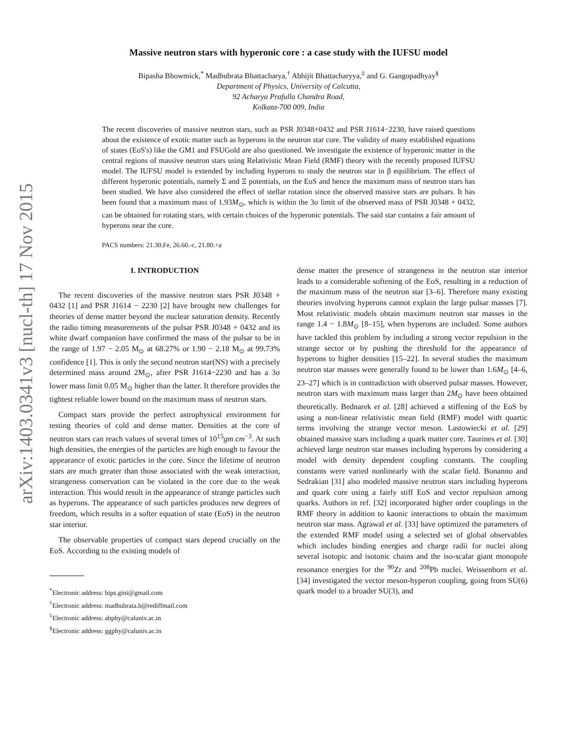arXiv:1403.0341v3 [nucl-th] 17 Nov 2015
Massive neutron stars with hyperonic core : a case study with the IUFSU model
Bipasha Bhowmick,<sup>*</sup> Madhubrata Bhattacharya,<sup>†</sup> Abhijit Bhattacharyya,<sup>‡</sup> and G. Gangopadhyay<sup>§</sup>
Department of Physics, University of Calcutta,
92 Acharya Prafulla Chandra Road,
Kolkata-700 009, India
The recent discoveries of massive neutron stars, such as PSR J0348+0432 and PSR J1614−2230, have raised questions about the existence of exotic matter such as hyperons in the neutron star core. The validity of many established equations of states (EoS's) like the GM1 and FSUGold are also questioned. We investigate the existence of hyperonic matter in the central regions of massive neutron stars using Relativistic Mean Field (RMF) theory with the recently proposed IUFSU model. The IUFSU model is extended by including hyperons to study the neutron star in β equilibrium. The effect of different hyperonic potentials, namely Σ and Ξ potentials, on the EoS and hence the maximum mass of neutron stars has been studied. We have also considered the effect of stellar rotation since the observed massive stars are pulsars. It has been found that a maximum mass of 1.93M<sub>⊙</sub>, which is within the 3σ limit of the observed mass of PSR J0348 + 0432, can be obtained for rotating stars, with certain choices of the hyperonic potentials. The said star contains a fair amount of hyperons near the core.
PACS numbers: 21.30.Fe, 26.60.-c, 21.80.+a
I. INTRODUCTION
The recent discoveries of the massive neutron stars PSR J0348 + 0432 [1] and PSR J1614 − 2230 [2] have brought new challenges for theories of dense matter beyond the nuclear saturation density. Recently the radio timing measurements of the pulsar PSR J0348 + 0432 and its white dwarf companion have confirmed the mass of the pulsar to be in the range of 1.97 − 2.05 M<sub>⊙</sub> at 68.27% or 1.90 − 2.18 M<sub>⊙</sub> at 99.73% confidence [1]. This is only the second neutron star(NS) with a precisely determined mass around 2M<sub>⊙</sub>, after PSR J1614−2230 and has a 3σ lower mass limit 0.05 M<sub>⊙</sub> higher than the latter. It therefore provides the tightest reliable lower bound on the maximum mass of neutron stars.
Compact stars provide the perfect astrophysical environment for testing theories of cold and dense matter. Densities at the core of neutron stars can reach values of several times of 10<sup>15</sup>gm cm<sup>−3</sup>. At such high densities, the energies of the particles are high enough to favour the appearance of exotic particles in the core. Since the lifetime of neutron stars are much greater than those associated with the weak interaction, strangeness conservation can be violated in the core due to the weak interaction. This would result in the appearance of strange particles such as hyperons. The appearance of such particles produces new degrees of freedom, which results in a softer equation of state (EoS) in the neutron star interior.
The observable properties of compact stars depend crucially on the EoS. According to the existing models of
<sup>*</sup> Electronic address: bips.gini@gmail.com
<sup>†</sup> Electronic address: madhubrata.b@rediffmail.com
<sup>‡</sup> Electronic address: abphy@caluniv.ac.in
<sup>§</sup> Electronic address: ggphy@caluniv.ac.in
dense matter the presence of strangeness in the neutron star interior leads to a considerable softening of the EoS, resulting in a reduction of the maximum mass of the neutron star [3–6]. Therefore many existing theories involving hyperons cannot explain the large pulsar masses [7]. Most relativistic models obtain maximum neutron star masses in the range 1.4 − 1.8M<sub>⊙</sub> [8–15], when hyperons are included. Some authors have tackled this problem by including a strong vector repulsion in the strange sector or by pushing the threshold for the appearance of hyperons to higher densities [15–22]. In several studies the maximum neutron star masses were generally found to be lower than 1.6M<sub>⊙</sub> [4–6, 23–27] which is in contradiction with observed pulsar masses. However, neutron stars with maximum mass larger than 2M<sub>⊙</sub> have been obtained theoretically. Bednarek et al. [28] achieved a stiffening of the EoS by using a non-linear relativistic mean field (RMF) model with quartic terms involving the strange vector meson. Lastowiecki et al. [29] obtained massive stars including a quark matter core. Taurines et al. [30] achieved large neutron star masses including hyperons by considering a model with density dependent coupling constants. The coupling constants were varied nonlinearly with the scalar field. Bonanno and Sedrakian [31] also modeled massive neutron stars including hyperons and quark core using a fairly stiff EoS and vector repulsion among quarks. Authors in ref. [32] incorporated higher order couplings in the RMF theory in addition to kaonic interactions to obtain the maximum neutron star mass. Agrawal et al. [33] have optimized the parameters of the extended RMF model using a selected set of global observables which includes binding energies and charge radii for nuclei along several isotopic and isotonic chains and the iso-scalar giant monopole resonance energies for the <sup>90</sup>Zr and <sup>208</sup>Pb nuclei. Weissenborn et al. [34] investigated the vector meson-hyperon coupling, going from SU(6) quark model to a broader SU(3), and